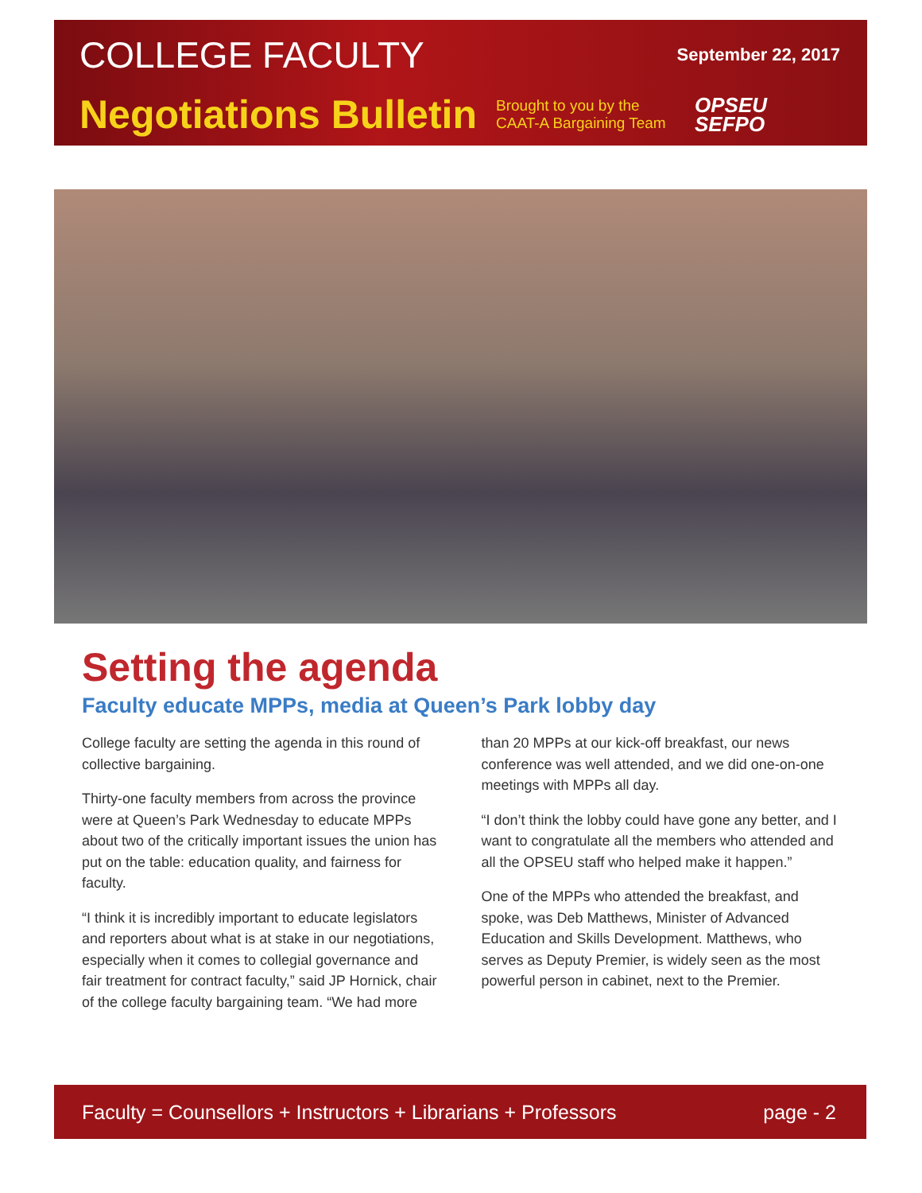COLLEGE FACULTY September 22, 2017
Negotiations Bulletin Brought to you by the CAAT-A Bargaining Team OPSEU
SEFPO
Setting the agenda
Faculty educate MPPs, media at Queen’s Park lobby day
College faculty are setting the agenda in this round of collective bargaining.
Thirty-one faculty members from across the province were at Queen’s Park Wednesday to educate MPPs about two of the critically important issues the union has put on the table: education quality, and fairness for faculty.
“I think it is incredibly important to educate legislators and reporters about what is at stake in our negotiations, especially when it comes to collegial governance and fair treatment for contract faculty,” said JP Hornick, chair of the college faculty bargaining team. “We had more than 20 MPPs at our kick-off breakfast, our news conference was well attended, and we did one-on-one meetings with MPPs all day.
“I don’t think the lobby could have gone any better, and I want to congratulate all the members who attended and all the OPSEU staff who helped make it happen.”
One of the MPPs who attended the breakfast, and spoke, was Deb Matthews, Minister of Advanced Education and Skills Development. Matthews, who serves as Deputy Premier, is widely seen as the most powerful person in cabinet, next to the Premier.
Faculty = Counsellors + Instructors + Librarians + Professors page - 2